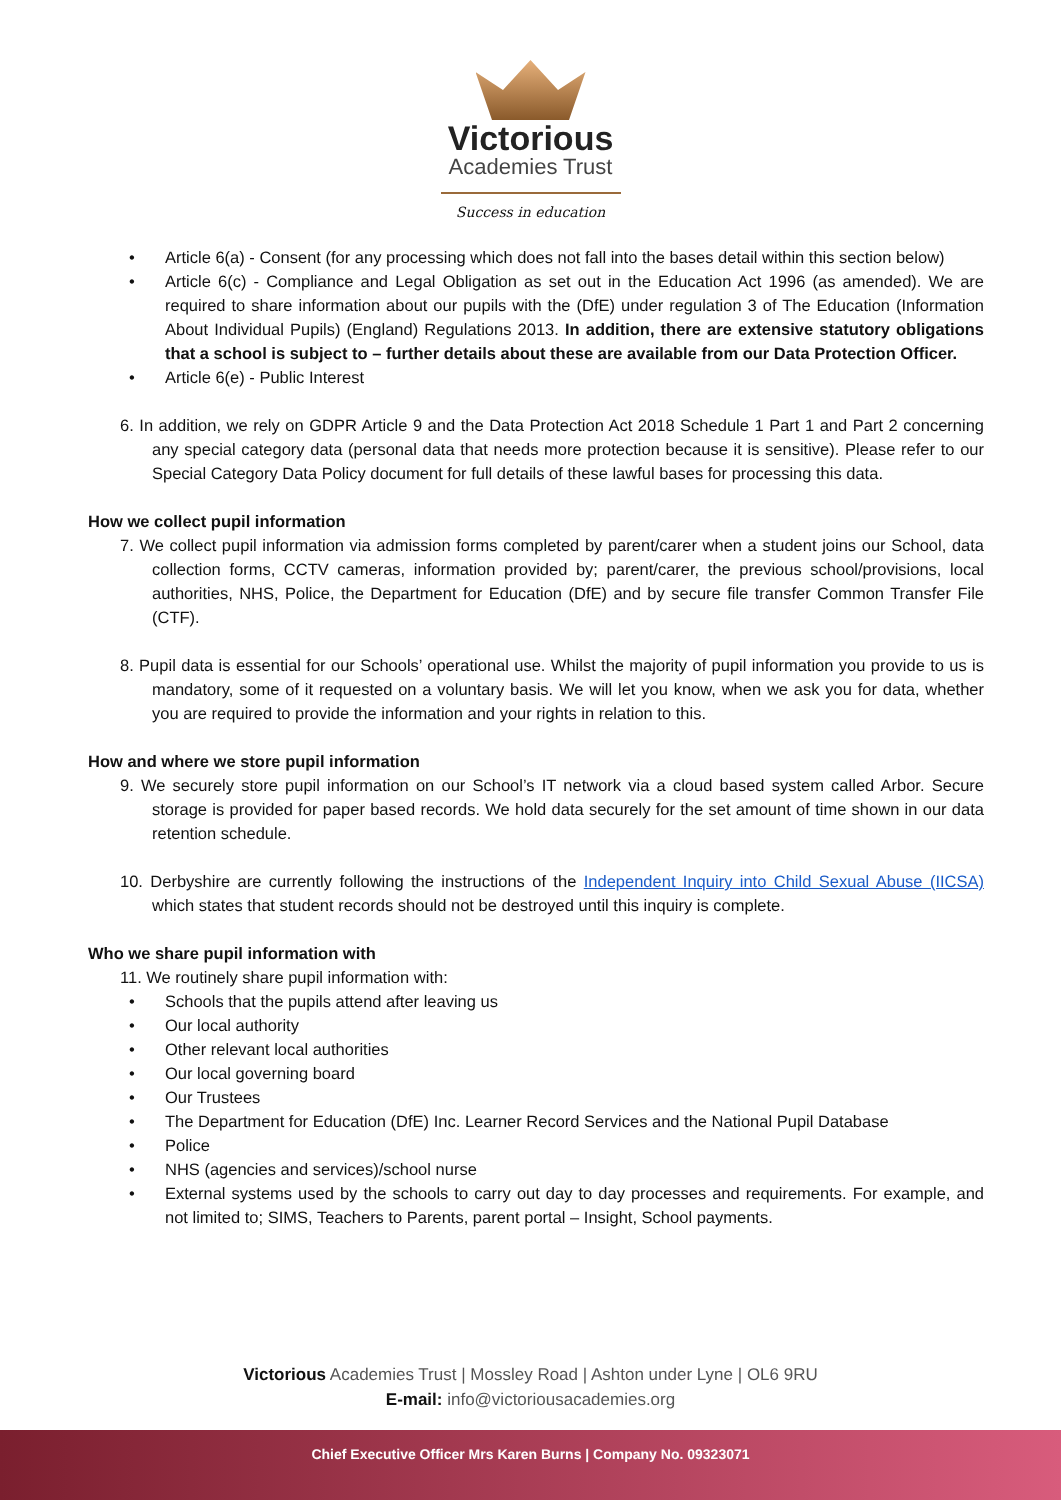Victorious
Academies Trust
Success in education
• Article 6(a) - Consent (for any processing which does not fall into the bases detail within this section below)
• Article 6(c) - Compliance and Legal Obligation as set out in the Education Act 1996 (as amended). We are required to share information about our pupils with the (DfE) under regulation 3 of The Education (Information About Individual Pupils) (England) Regulations 2013. In addition, there are extensive statutory obligations that a school is subject to – further details about these are available from our Data Protection Officer.
• Article 6(e) - Public Interest
6. In addition, we rely on GDPR Article 9 and the Data Protection Act 2018 Schedule 1 Part 1 and Part 2 concerning any special category data (personal data that needs more protection because it is sensitive). Please refer to our Special Category Data Policy document for full details of these lawful bases for processing this data.
How we collect pupil information
7. We collect pupil information via admission forms completed by parent/carer when a student joins our School, data collection forms, CCTV cameras, information provided by; parent/carer, the previous school/provisions, local authorities, NHS, Police, the Department for Education (DfE) and by secure file transfer Common Transfer File (CTF).
8. Pupil data is essential for our Schools’ operational use. Whilst the majority of pupil information you provide to us is mandatory, some of it requested on a voluntary basis. We will let you know, when we ask you for data, whether you are required to provide the information and your rights in relation to this.
How and where we store pupil information
9. We securely store pupil information on our School’s IT network via a cloud based system called Arbor. Secure storage is provided for paper based records. We hold data securely for the set amount of time shown in our data retention schedule.
10. Derbyshire are currently following the instructions of the Independent Inquiry into Child Sexual Abuse (IICSA) which states that student records should not be destroyed until this inquiry is complete.
Who we share pupil information with
11. We routinely share pupil information with:
• Schools that the pupils attend after leaving us
• Our local authority
• Other relevant local authorities
• Our local governing board
• Our Trustees
• The Department for Education (DfE) Inc. Learner Record Services and the National Pupil Database
• Police
• NHS (agencies and services)/school nurse
• External systems used by the schools to carry out day to day processes and requirements. For example, and not limited to; SIMS, Teachers to Parents, parent portal – Insight, School payments.
Victorious Academies Trust | Mossley Road | Ashton under Lyne | OL6 9RU
E-mail: info@victoriousacademies.org
Chief Executive Officer Mrs Karen Burns | Company No. 09323071